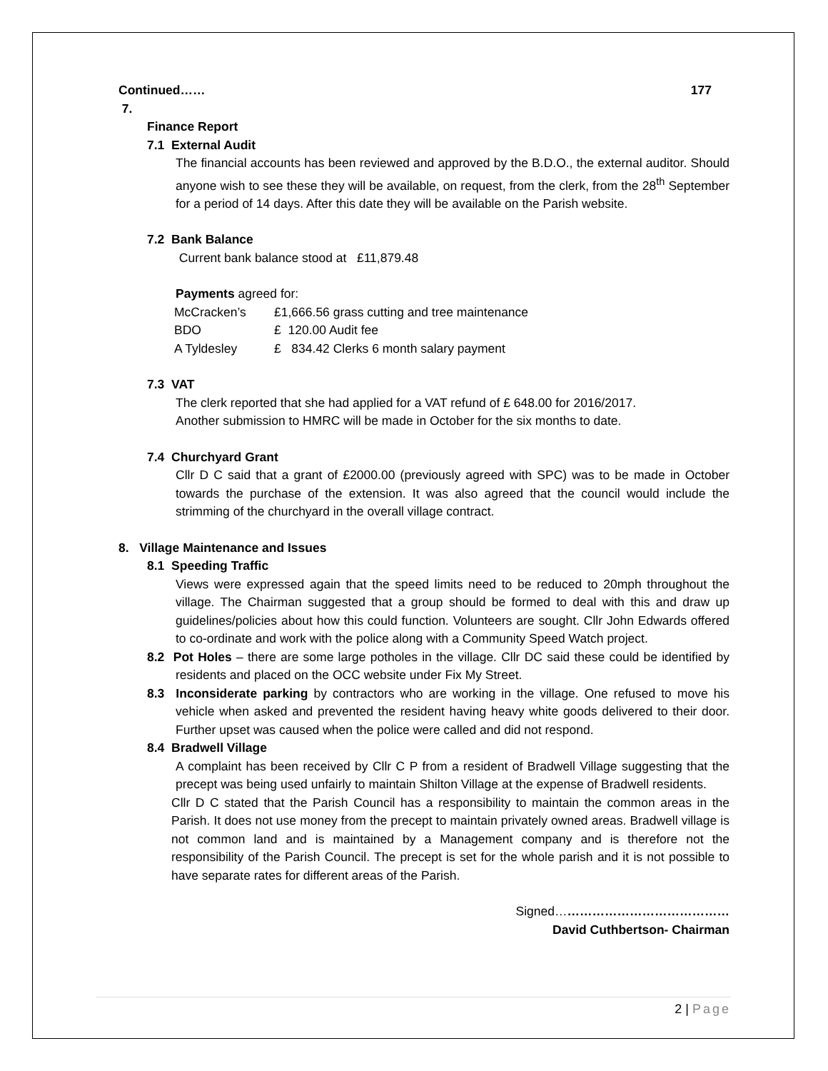Continued…… 177
7.
Finance Report
7.1 External Audit
The financial accounts has been reviewed and approved by the B.D.O., the external auditor. Should anyone wish to see these they will be available, on request, from the clerk, from the 28<sup>th</sup> September for a period of 14 days. After this date they will be available on the Parish website.
7.2 Bank Balance
Current bank balance stood at £11,879.48
Payments agreed for:
| McCracken’s | £1,666.56 grass cutting and tree maintenance |
| BDO | £ 120.00 Audit fee |
| A Tyldesley | £ 834.42 Clerks 6 month salary payment |
7.3 VAT
The clerk reported that she had applied for a VAT refund of £ 648.00 for 2016/2017.
Another submission to HMRC will be made in October for the six months to date.
7.4 Churchyard Grant
Cllr D C said that a grant of £2000.00 (previously agreed with SPC) was to be made in October towards the purchase of the extension. It was also agreed that the council would include the strimming of the churchyard in the overall village contract.
8. Village Maintenance and Issues
8.1 Speeding Traffic
Views were expressed again that the speed limits need to be reduced to 20mph throughout the village. The Chairman suggested that a group should be formed to deal with this and draw up guidelines/policies about how this could function. Volunteers are sought. Cllr John Edwards offered to co-ordinate and work with the police along with a Community Speed Watch project.
8.2 Pot Holes – there are some large potholes in the village. Cllr DC said these could be identified by residents and placed on the OCC website under Fix My Street.
8.3 Inconsiderate parking by contractors who are working in the village. One refused to move his vehicle when asked and prevented the resident having heavy white goods delivered to their door. Further upset was caused when the police were called and did not respond.
8.4 Bradwell Village
A complaint has been received by Cllr C P from a resident of Bradwell Village suggesting that the precept was being used unfairly to maintain Shilton Village at the expense of Bradwell residents.
Cllr D C stated that the Parish Council has a responsibility to maintain the common areas in the Parish. It does not use money from the precept to maintain privately owned areas. Bradwell village is not common land and is maintained by a Management company and is therefore not the responsibility of the Parish Council. The precept is set for the whole parish and it is not possible to have separate rates for different areas of the Parish.
Signed……………………………………
David Cuthbertson- Chairman
2 | Page